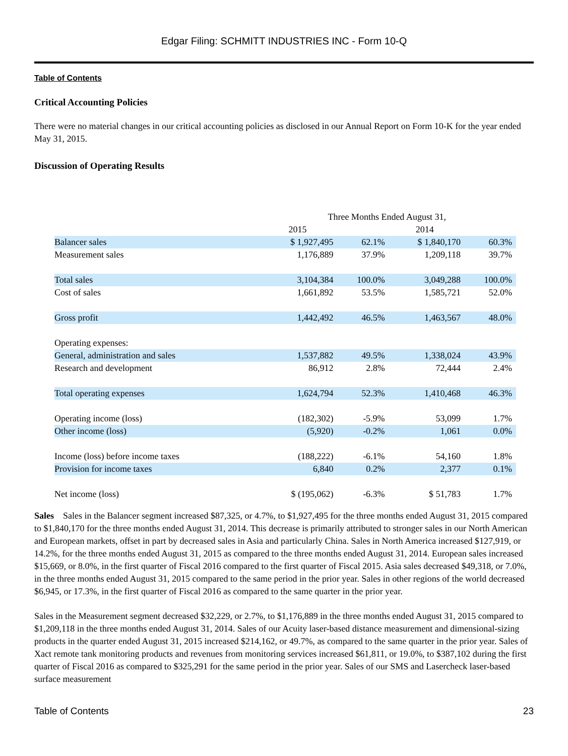Edgar Filing: SCHMITT INDUSTRIES INC - Form 10-Q
Table of Contents
Critical Accounting Policies
There were no material changes in our critical accounting policies as disclosed in our Annual Report on Form 10-K for the year ended May 31, 2015.
Discussion of Operating Results
| | Three Months Ended August 31, | | | |
| | 2015 | | 2014 | |
| Balancer sales | $ 1,927,495 | 62.1% | $ 1,840,170 | 60.3% |
| Measurement sales | 1,176,889 | 37.9% | 1,209,118 | 39.7% |
| Total sales | 3,104,384 | 100.0% | 3,049,288 | 100.0% |
| Cost of sales | 1,661,892 | 53.5% | 1,585,721 | 52.0% |
| Gross profit | 1,442,492 | 46.5% | 1,463,567 | 48.0% |
| Operating expenses: | | | | |
| General, administration and sales | 1,537,882 | 49.5% | 1,338,024 | 43.9% |
| Research and development | 86,912 | 2.8% | 72,444 | 2.4% |
| Total operating expenses | 1,624,794 | 52.3% | 1,410,468 | 46.3% |
| Operating income (loss) | (182,302) | -5.9% | 53,099 | 1.7% |
| Other income (loss) | (5,920) | -0.2% | 1,061 | 0.0% |
| Income (loss) before income taxes | (188,222) | -6.1% | 54,160 | 1.8% |
| Provision for income taxes | 6,840 | 0.2% | 2,377 | 0.1% |
| Net income (loss) | $ (195,062) | -6.3% | $ 51,783 | 1.7% |
Sales Sales in the Balancer segment increased $87,325, or 4.7%, to $1,927,495 for the three months ended August 31, 2015 compared to $1,840,170 for the three months ended August 31, 2014. This decrease is primarily attributed to stronger sales in our North American and European markets, offset in part by decreased sales in Asia and particularly China. Sales in North America increased $127,919, or 14.2%, for the three months ended August 31, 2015 as compared to the three months ended August 31, 2014. European sales increased $15,669, or 8.0%, in the first quarter of Fiscal 2016 compared to the first quarter of Fiscal 2015. Asia sales decreased $49,318, or 7.0%, in the three months ended August 31, 2015 compared to the same period in the prior year. Sales in other regions of the world decreased $6,945, or 17.3%, in the first quarter of Fiscal 2016 as compared to the same quarter in the prior year.
Sales in the Measurement segment decreased $32,229, or 2.7%, to $1,176,889 in the three months ended August 31, 2015 compared to $1,209,118 in the three months ended August 31, 2014. Sales of our Acuity laser-based distance measurement and dimensional-sizing products in the quarter ended August 31, 2015 increased $214,162, or 49.7%, as compared to the same quarter in the prior year. Sales of Xact remote tank monitoring products and revenues from monitoring services increased $61,811, or 19.0%, to $387,102 during the first quarter of Fiscal 2016 as compared to $325,291 for the same period in the prior year. Sales of our SMS and Lasercheck laser-based surface measurement
Table of Contents 23